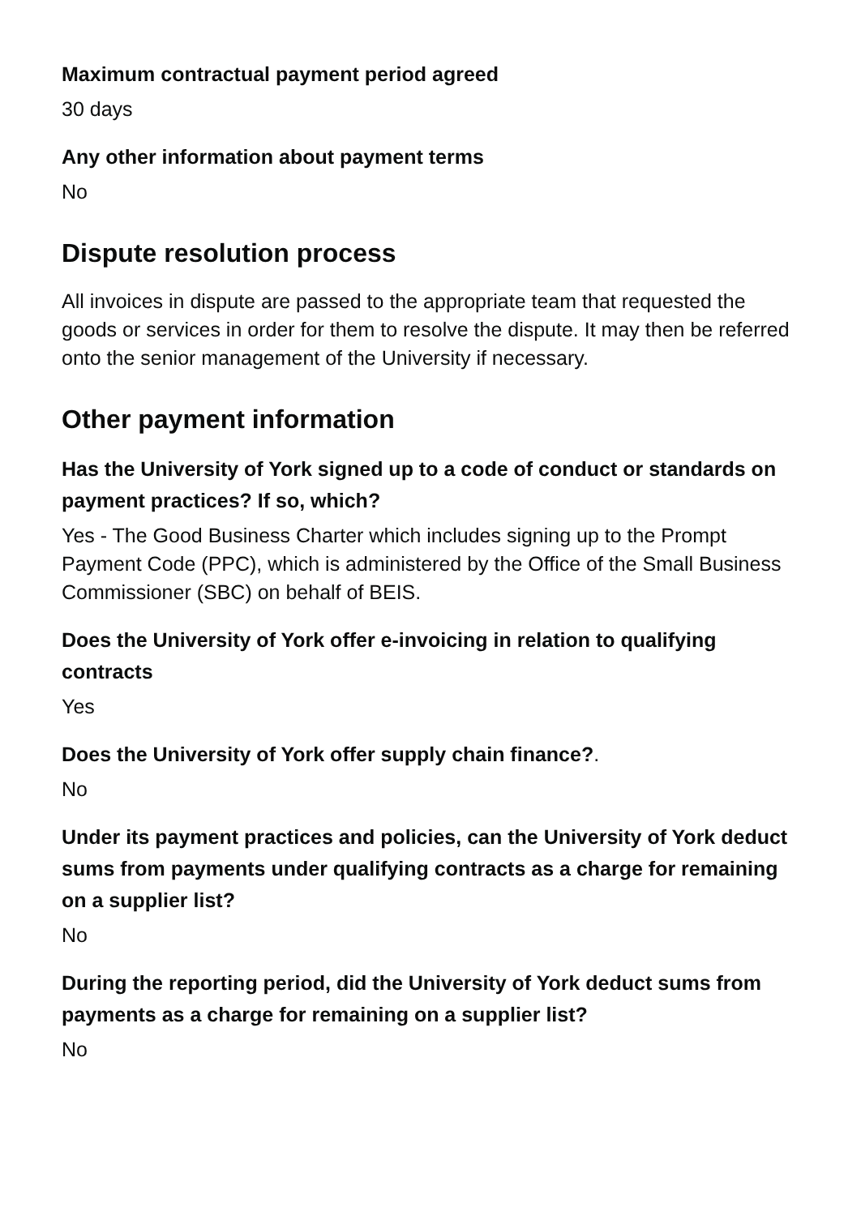Maximum contractual payment period agreed
30 days
Any other information about payment terms
No
Dispute resolution process
All invoices in dispute are passed to the appropriate team that requested the goods or services in order for them to resolve the dispute. It may then be referred onto the senior management of the University if necessary.
Other payment information
Has the University of York signed up to a code of conduct or standards on payment practices? If so, which?
Yes - The Good Business Charter which includes signing up to the Prompt Payment Code (PPC), which is administered by the Office of the Small Business Commissioner (SBC) on behalf of BEIS.
Does the University of York offer e-invoicing in relation to qualifying contracts
Yes
Does the University of York offer supply chain finance?.
No
Under its payment practices and policies, can the University of York deduct sums from payments under qualifying contracts as a charge for remaining on a supplier list?
No
During the reporting period, did the University of York deduct sums from payments as a charge for remaining on a supplier list?
No